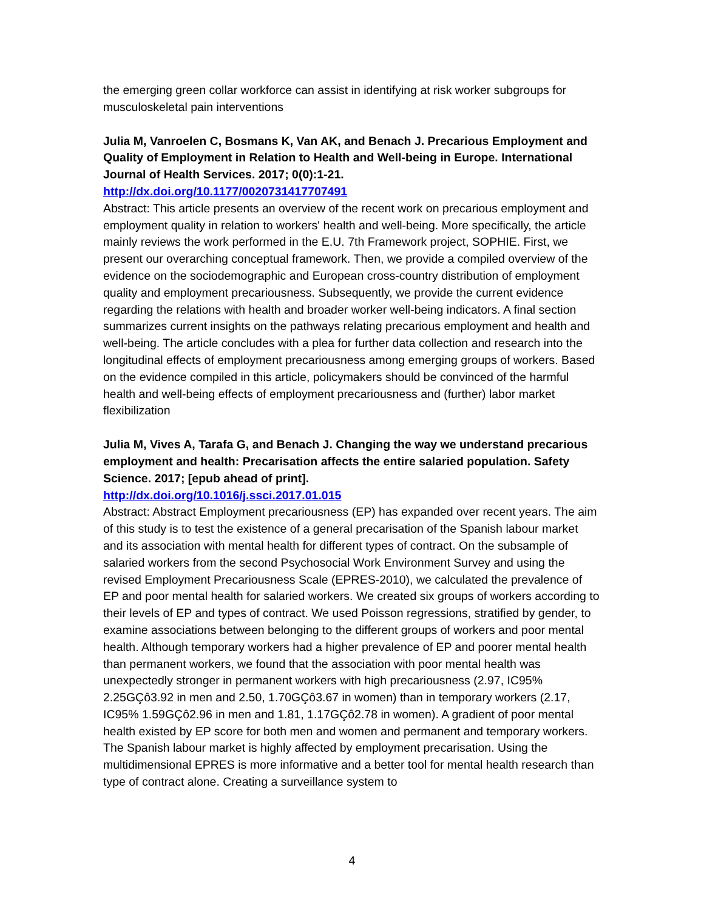the emerging green collar workforce can assist in identifying at risk worker subgroups for musculoskeletal pain interventions
Julia M, Vanroelen C, Bosmans K, Van AK, and Benach J. Precarious Employment and Quality of Employment in Relation to Health and Well-being in Europe. International Journal of Health Services. 2017; 0(0):1-21.
http://dx.doi.org/10.1177/0020731417707491
Abstract: This article presents an overview of the recent work on precarious employment and employment quality in relation to workers' health and well-being. More specifically, the article mainly reviews the work performed in the E.U. 7th Framework project, SOPHIE. First, we present our overarching conceptual framework. Then, we provide a compiled overview of the evidence on the sociodemographic and European cross-country distribution of employment quality and employment precariousness. Subsequently, we provide the current evidence regarding the relations with health and broader worker well-being indicators. A final section summarizes current insights on the pathways relating precarious employment and health and well-being. The article concludes with a plea for further data collection and research into the longitudinal effects of employment precariousness among emerging groups of workers. Based on the evidence compiled in this article, policymakers should be convinced of the harmful health and well-being effects of employment precariousness and (further) labor market flexibilization
Julia M, Vives A, Tarafa G, and Benach J. Changing the way we understand precarious employment and health: Precarisation affects the entire salaried population. Safety Science. 2017; [epub ahead of print].
http://dx.doi.org/10.1016/j.ssci.2017.01.015
Abstract: Abstract Employment precariousness (EP) has expanded over recent years. The aim of this study is to test the existence of a general precarisation of the Spanish labour market and its association with mental health for different types of contract. On the subsample of salaried workers from the second Psychosocial Work Environment Survey and using the revised Employment Precariousness Scale (EPRES-2010), we calculated the prevalence of EP and poor mental health for salaried workers. We created six groups of workers according to their levels of EP and types of contract. We used Poisson regressions, stratified by gender, to examine associations between belonging to the different groups of workers and poor mental health. Although temporary workers had a higher prevalence of EP and poorer mental health than permanent workers, we found that the association with poor mental health was unexpectedly stronger in permanent workers with high precariousness (2.97, IC95% 2.25GÇô3.92 in men and 2.50, 1.70GÇô3.67 in women) than in temporary workers (2.17, IC95% 1.59GÇô2.96 in men and 1.81, 1.17GÇô2.78 in women). A gradient of poor mental health existed by EP score for both men and women and permanent and temporary workers. The Spanish labour market is highly affected by employment precarisation. Using the multidimensional EPRES is more informative and a better tool for mental health research than type of contract alone. Creating a surveillance system to
4